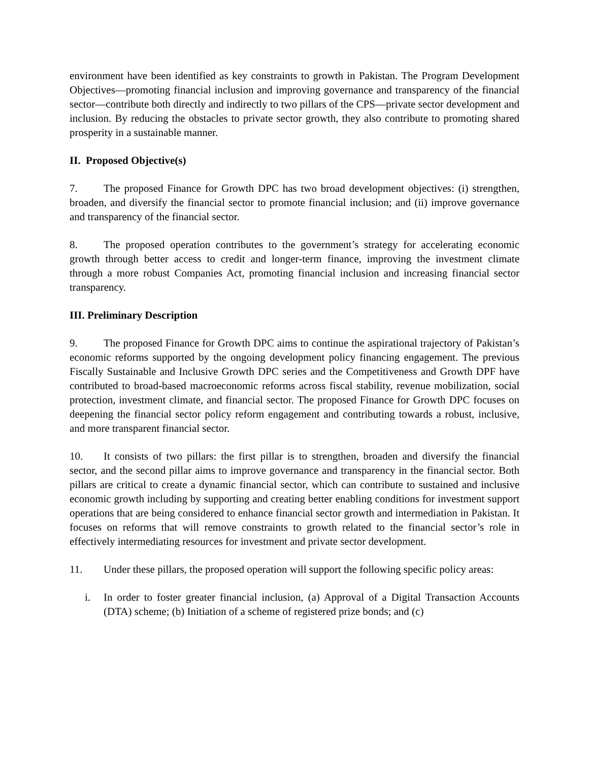environment have been identified as key constraints to growth in Pakistan. The Program Development Objectives—promoting financial inclusion and improving governance and transparency of the financial sector—contribute both directly and indirectly to two pillars of the CPS—private sector development and inclusion. By reducing the obstacles to private sector growth, they also contribute to promoting shared prosperity in a sustainable manner.
II. Proposed Objective(s)
7. The proposed Finance for Growth DPC has two broad development objectives: (i) strengthen, broaden, and diversify the financial sector to promote financial inclusion; and (ii) improve governance and transparency of the financial sector.
8. The proposed operation contributes to the government’s strategy for accelerating economic growth through better access to credit and longer-term finance, improving the investment climate through a more robust Companies Act, promoting financial inclusion and increasing financial sector transparency.
III. Preliminary Description
9. The proposed Finance for Growth DPC aims to continue the aspirational trajectory of Pakistan’s economic reforms supported by the ongoing development policy financing engagement. The previous Fiscally Sustainable and Inclusive Growth DPC series and the Competitiveness and Growth DPF have contributed to broad-based macroeconomic reforms across fiscal stability, revenue mobilization, social protection, investment climate, and financial sector. The proposed Finance for Growth DPC focuses on deepening the financial sector policy reform engagement and contributing towards a robust, inclusive, and more transparent financial sector.
10. It consists of two pillars: the first pillar is to strengthen, broaden and diversify the financial sector, and the second pillar aims to improve governance and transparency in the financial sector. Both pillars are critical to create a dynamic financial sector, which can contribute to sustained and inclusive economic growth including by supporting and creating better enabling conditions for investment support operations that are being considered to enhance financial sector growth and intermediation in Pakistan. It focuses on reforms that will remove constraints to growth related to the financial sector’s role in effectively intermediating resources for investment and private sector development.
11. Under these pillars, the proposed operation will support the following specific policy areas:
i. In order to foster greater financial inclusion, (a) Approval of a Digital Transaction Accounts (DTA) scheme; (b) Initiation of a scheme of registered prize bonds; and (c)